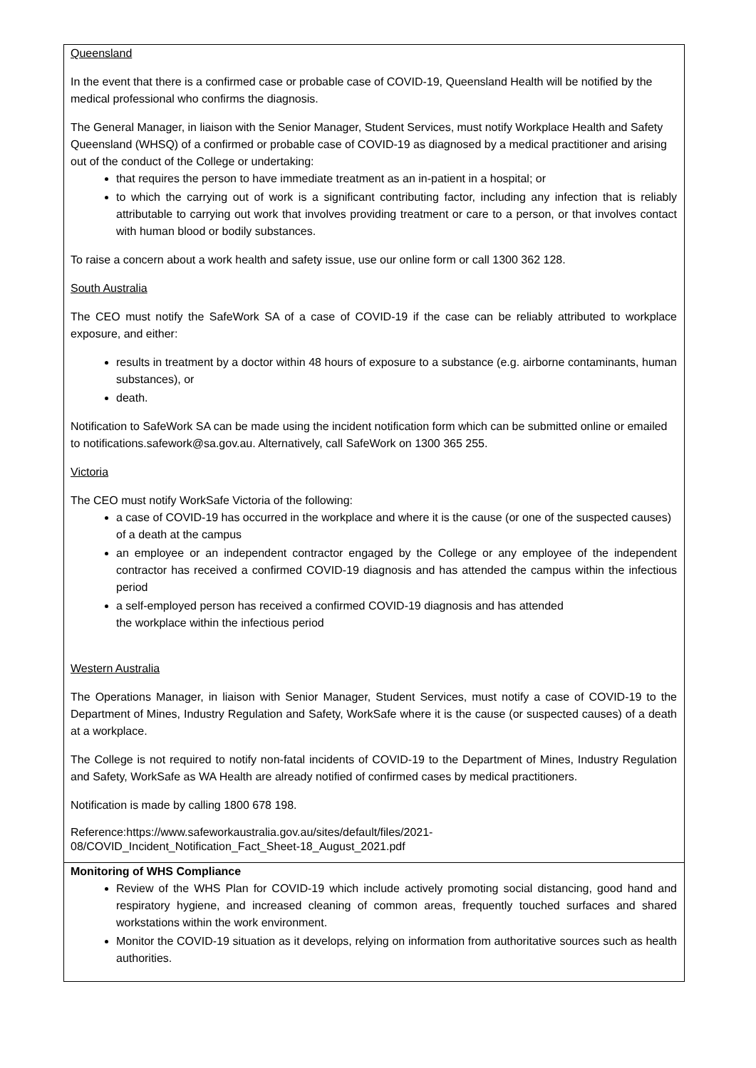| Queensland In the event that there is a confirmed case or probable case of COVID-19, Queensland Health will be notified by the medical professional who confirms the diagnosis. The General Manager, in liaison with the Senior Manager, Student Services, must notify Workplace Health and Safety Queensland (WHSQ) of a confirmed or probable case of COVID-19 as diagnosed by a medical practitioner and arising out of the conduct of the College or undertaking: that requires the person to have immediate treatment as an in-patient in a hospital; or to which the carrying out of work is a significant contributing factor, including any infection that is reliably attributable to carrying out work that involves providing treatment or care to a person, or that involves contact with human blood or bodily substances. To raise a concern about a work health and safety issue, use our online form or call 1300 362 128. South Australia The CEO must notify the SafeWork SA of a case of COVID-19 if the case can be reliably attributed to workplace exposure, and either: results in treatment by a doctor within 48 hours of exposure to a substance (e.g. airborne contaminants, human substances), or death. Notification to SafeWork SA can be made using the incident notification form which can be submitted online or emailed to notifications.safework@sa.gov.au. Alternatively, call SafeWork on 1300 365 255. Victoria The CEO must notify WorkSafe Victoria of the following: a case of COVID-19 has occurred in the workplace and where it is the cause (or one of the suspected causes) of a death at the campus an employee or an independent contractor engaged by the College or any employee of the independent contractor has received a confirmed COVID-19 diagnosis and has attended the campus within the infectious period a self-employed person has received a confirmed COVID-19 diagnosis and has attended the workplace within the infectious period Western Australia The Operations Manager, in liaison with Senior Manager, Student Services, must notify a case of COVID-19 to the Department of Mines, Industry Regulation and Safety, WorkSafe where it is the cause (or suspected causes) of a death at a workplace. The College is not required to notify non-fatal incidents of COVID-19 to the Department of Mines, Industry Regulation and Safety, WorkSafe as WA Health are already notified of confirmed cases by medical practitioners. Notification is made by calling 1800 678 198. Reference:https://www.safeworkaustralia.gov.au/sites/default/files/2021- 08/COVID_Incident_Notification_Fact_Sheet-18_August_2021.pdf |
| Monitoring of WHS Compliance Review of the WHS Plan for COVID-19 which include actively promoting social distancing, good hand and respiratory hygiene, and increased cleaning of common areas, frequently touched surfaces and shared workstations within the work environment. Monitor the COVID-19 situation as it develops, relying on information from authoritative sources such as health authorities. |